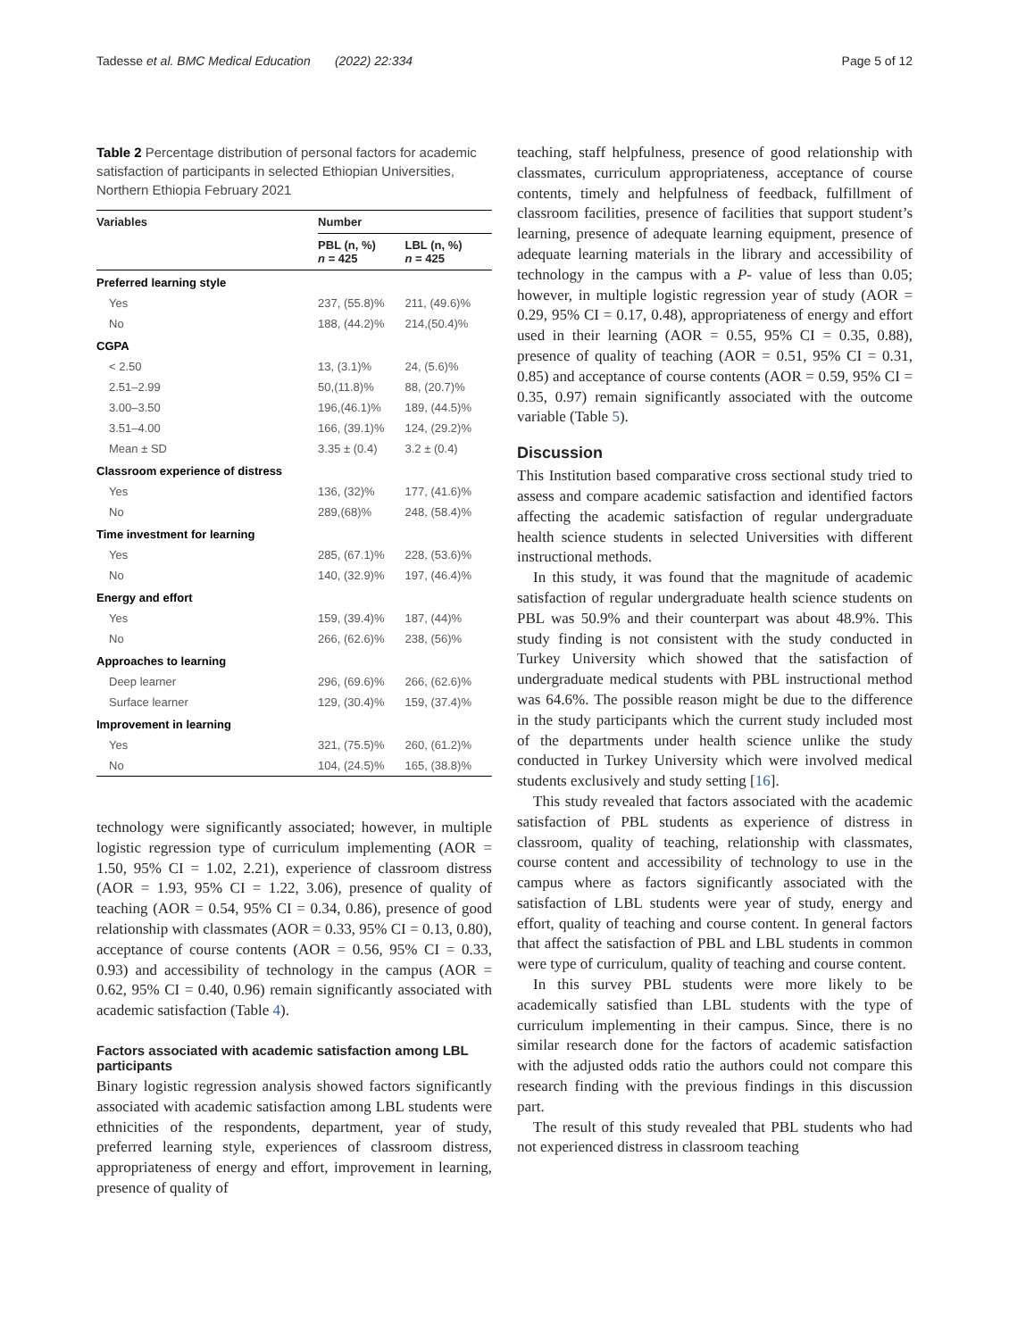Tadesse et al. BMC Medical Education (2022) 22:334 Page 5 of 12
Table 2 Percentage distribution of personal factors for academic satisfaction of participants in selected Ethiopian Universities, Northern Ethiopia February 2021
| Variables | Number | |
| --- | --- | --- |
| | PBL (n, %) n = 425 | LBL (n, %) n = 425 |
| Preferred learning style | | |
| Yes | 237, (55.8)% | 211, (49.6)% |
| No | 188, (44.2)% | 214,(50.4)% |
| CGPA | | |
| < 2.50 | 13, (3.1)% | 24, (5.6)% |
| 2.51–2.99 | 50,(11.8)% | 88, (20.7)% |
| 3.00–3.50 | 196,(46.1)% | 189, (44.5)% |
| 3.51–4.00 | 166, (39.1)% | 124, (29.2)% |
| Mean ± SD | 3.35 ± (0.4) | 3.2 ± (0.4) |
| Classroom experience of distress | | |
| Yes | 136, (32)% | 177, (41.6)% |
| No | 289,(68)% | 248, (58.4)% |
| Time investment for learning | | |
| Yes | 285, (67.1)% | 228, (53.6)% |
| No | 140, (32.9)% | 197, (46.4)% |
| Energy and effort | | |
| Yes | 159, (39.4)% | 187, (44)% |
| No | 266, (62.6)% | 238, (56)% |
| Approaches to learning | | |
| Deep learner | 296, (69.6)% | 266, (62.6)% |
| Surface learner | 129, (30.4)% | 159, (37.4)% |
| Improvement in learning | | |
| Yes | 321, (75.5)% | 260, (61.2)% |
| No | 104, (24.5)% | 165, (38.8)% |
technology were significantly associated; however, in multiple logistic regression type of curriculum implementing (AOR = 1.50, 95% CI = 1.02, 2.21), experience of classroom distress (AOR = 1.93, 95% CI = 1.22, 3.06), presence of quality of teaching (AOR = 0.54, 95% CI = 0.34, 0.86), presence of good relationship with classmates (AOR = 0.33, 95% CI = 0.13, 0.80), acceptance of course contents (AOR = 0.56, 95% CI = 0.33, 0.93) and accessibility of technology in the campus (AOR = 0.62, 95% CI = 0.40, 0.96) remain significantly associated with academic satisfaction (Table 4).
Factors associated with academic satisfaction among LBL participants
Binary logistic regression analysis showed factors significantly associated with academic satisfaction among LBL students were ethnicities of the respondents, department, year of study, preferred learning style, experiences of classroom distress, appropriateness of energy and effort, improvement in learning, presence of quality of
teaching, staff helpfulness, presence of good relationship with classmates, curriculum appropriateness, acceptance of course contents, timely and helpfulness of feedback, fulfillment of classroom facilities, presence of facilities that support student’s learning, presence of adequate learning equipment, presence of adequate learning materials in the library and accessibility of technology in the campus with a P- value of less than 0.05; however, in multiple logistic regression year of study (AOR = 0.29, 95% CI = 0.17, 0.48), appropriateness of energy and effort used in their learning (AOR = 0.55, 95% CI = 0.35, 0.88), presence of quality of teaching (AOR = 0.51, 95% CI = 0.31, 0.85) and acceptance of course contents (AOR = 0.59, 95% CI = 0.35, 0.97) remain significantly associated with the outcome variable (Table 5).
Discussion
This Institution based comparative cross sectional study tried to assess and compare academic satisfaction and identified factors affecting the academic satisfaction of regular undergraduate health science students in selected Universities with different instructional methods.
In this study, it was found that the magnitude of academic satisfaction of regular undergraduate health science students on PBL was 50.9% and their counterpart was about 48.9%. This study finding is not consistent with the study conducted in Turkey University which showed that the satisfaction of undergraduate medical students with PBL instructional method was 64.6%. The possible reason might be due to the difference in the study participants which the current study included most of the departments under health science unlike the study conducted in Turkey University which were involved medical students exclusively and study setting [16].
This study revealed that factors associated with the academic satisfaction of PBL students as experience of distress in classroom, quality of teaching, relationship with classmates, course content and accessibility of technology to use in the campus where as factors significantly associated with the satisfaction of LBL students were year of study, energy and effort, quality of teaching and course content. In general factors that affect the satisfaction of PBL and LBL students in common were type of curriculum, quality of teaching and course content.
In this survey PBL students were more likely to be academically satisfied than LBL students with the type of curriculum implementing in their campus. Since, there is no similar research done for the factors of academic satisfaction with the adjusted odds ratio the authors could not compare this research finding with the previous findings in this discussion part.
The result of this study revealed that PBL students who had not experienced distress in classroom teaching